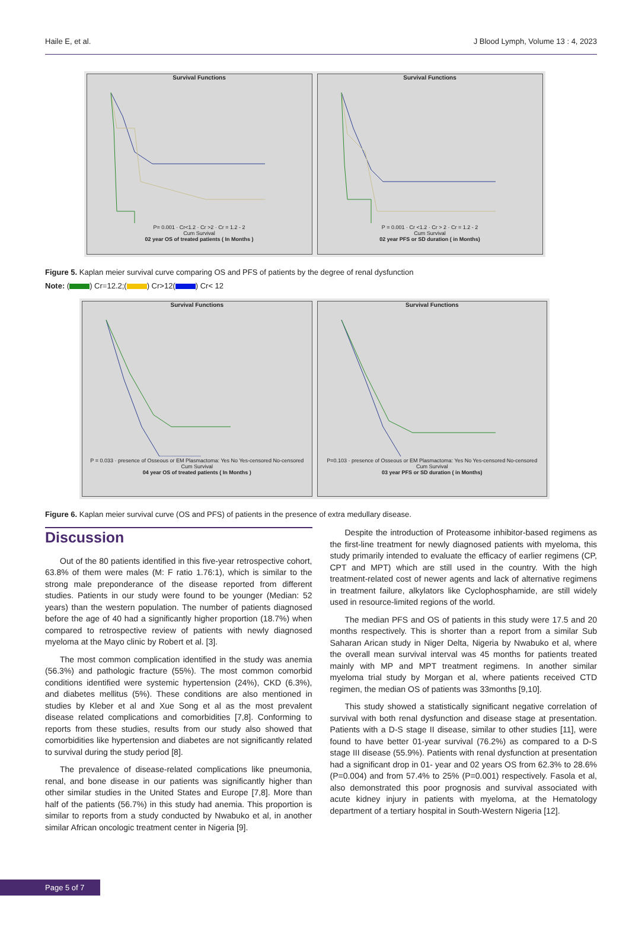Haile E, et al. J Blood Lymph, Volume 13 : 4, 2023
Survival Functions
P= 0.001 · Cr<1.2 · Cr >2 · Cr = 1.2 - 2
Cum Survival
02 year OS of treated patients ( In Months )
Survival Functions
P = 0.001 · Cr <1.2 · Cr > 2 · Cr = 1.2 - 2
Cum Survival
02 year PFS or SD duration ( in Months)
Figure 5. Kaplan meier survival curve comparing OS and PFS of patients by the degree of renal dysfunction
Note: ( ) Cr=12.2;( ) Cr>12( ) Cr< 12
Survival Functions
P = 0.033 · presence of Osseous or EM Plasmactoma: Yes No Yes-censored No-censored
Cum Survival
04 year OS of treated patients ( In Months )
Survival Functions
P=0.103 · presence of Osseous or EM Plasmactoma: Yes No Yes-censored No-censored
Cum Survival
03 year PFS or SD duration ( in Months)
Figure 6. Kaplan meier survival curve (OS and PFS) of patients in the presence of extra medullary disease.
Discussion
Out of the 80 patients identified in this five-year retrospective cohort, 63.8% of them were males (M: F ratio 1.76:1), which is similar to the strong male preponderance of the disease reported from different studies. Patients in our study were found to be younger (Median: 52 years) than the western population. The number of patients diagnosed before the age of 40 had a significantly higher proportion (18.7%) when compared to retrospective review of patients with newly diagnosed myeloma at the Mayo clinic by Robert et al. [3].
The most common complication identified in the study was anemia (56.3%) and pathologic fracture (55%). The most common comorbid conditions identified were systemic hypertension (24%), CKD (6.3%), and diabetes mellitus (5%). These conditions are also mentioned in studies by Kleber et al and Xue Song et al as the most prevalent disease related complications and comorbidities [7,8]. Conforming to reports from these studies, results from our study also showed that comorbidities like hypertension and diabetes are not significantly related to survival during the study period [8].
The prevalence of disease-related complications like pneumonia, renal, and bone disease in our patients was significantly higher than other similar studies in the United States and Europe [7,8]. More than half of the patients (56.7%) in this study had anemia. This proportion is similar to reports from a study conducted by Nwabuko et al, in another similar African oncologic treatment center in Nigeria [9].
Despite the introduction of Proteasome inhibitor-based regimens as the first-line treatment for newly diagnosed patients with myeloma, this study primarily intended to evaluate the efficacy of earlier regimens (CP, CPT and MPT) which are still used in the country. With the high treatment-related cost of newer agents and lack of alternative regimens in treatment failure, alkylators like Cyclophosphamide, are still widely used in resource-limited regions of the world.
The median PFS and OS of patients in this study were 17.5 and 20 months respectively. This is shorter than a report from a similar Sub Saharan Arican study in Niger Delta, Nigeria by Nwabuko et al, where the overall mean survival interval was 45 months for patients treated mainly with MP and MPT treatment regimens. In another similar myeloma trial study by Morgan et al, where patients received CTD regimen, the median OS of patients was 33months [9,10].
This study showed a statistically significant negative correlation of survival with both renal dysfunction and disease stage at presentation. Patients with a D-S stage II disease, similar to other studies [11], were found to have better 01-year survival (76.2%) as compared to a D-S stage III disease (55.9%). Patients with renal dysfunction at presentation had a significant drop in 01- year and 02 years OS from 62.3% to 28.6% (P=0.004) and from 57.4% to 25% (P=0.001) respectively. Fasola et al, also demonstrated this poor prognosis and survival associated with acute kidney injury in patients with myeloma, at the Hematology department of a tertiary hospital in South-Western Nigeria [12].
Page 5 of 7